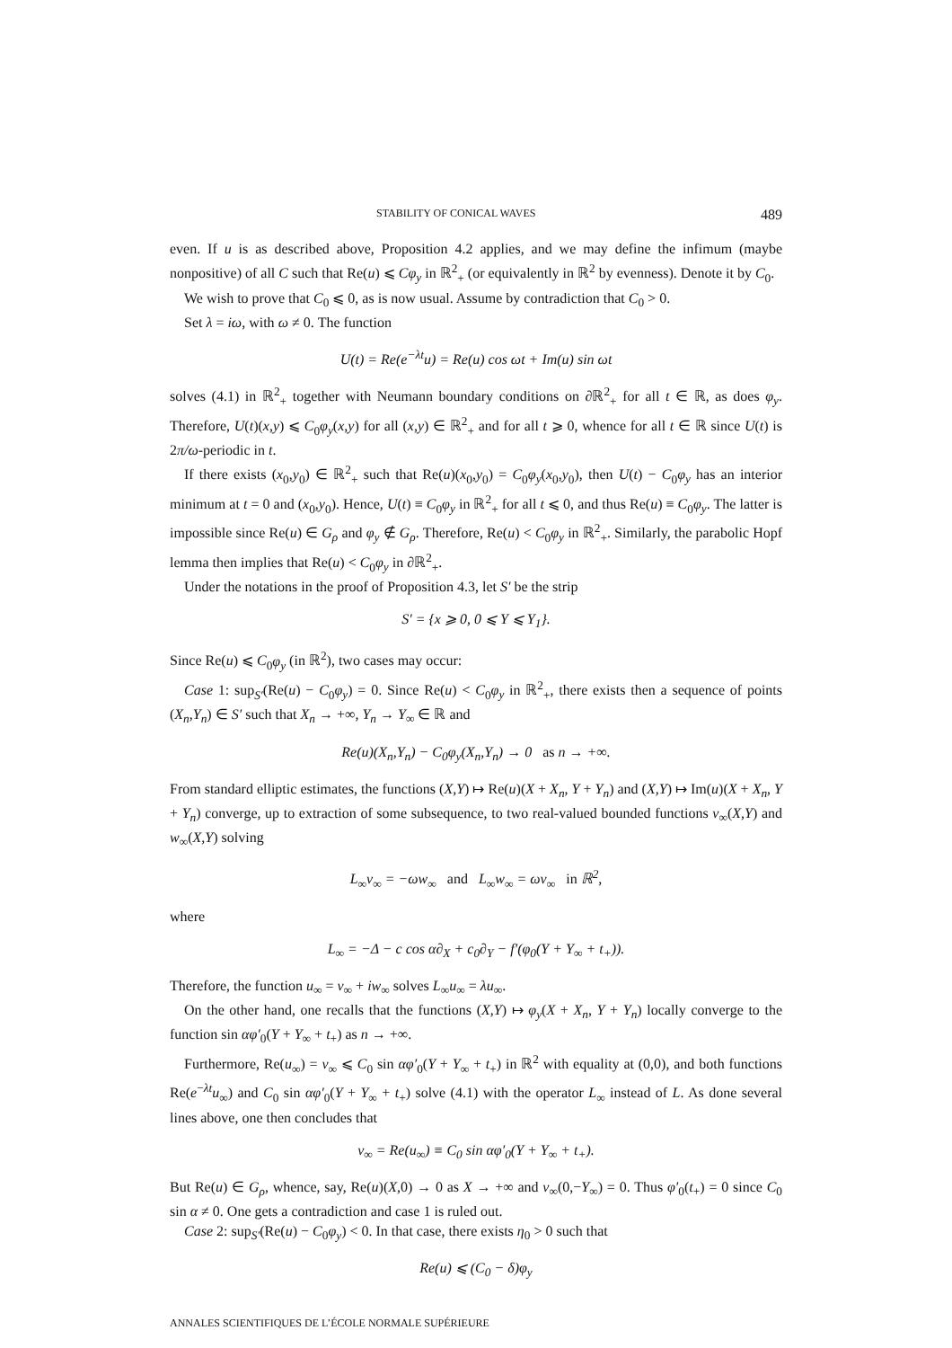STABILITY OF CONICAL WAVES 489
even. If u is as described above, Proposition 4.2 applies, and we may define the infimum (maybe nonpositive) of all C such that Re(u) ⩽ Cφ<sub>y</sub> in ℝ<sup>2</sup><sub>+</sub> (or equivalently in ℝ<sup>2</sup> by evenness). Denote it by C<sub>0</sub>.
We wish to prove that C<sub>0</sub> ⩽ 0, as is now usual. Assume by contradiction that C<sub>0</sub> > 0.
Set λ = iω, with ω ≠ 0. The function
U(t) = Re(e<sup>−λt</sup>u) = Re(u) cos ωt + Im(u) sin ωt
solves (4.1) in ℝ<sup>2</sup><sub>+</sub> together with Neumann boundary conditions on ∂ℝ<sup>2</sup><sub>+</sub> for all t ∈ ℝ, as does φ<sub>y</sub>. Therefore, U(t)(x,y) ⩽ C<sub>0</sub>φ<sub>y</sub>(x,y) for all (x,y) ∈ ℝ<sup>2</sup><sub>+</sub> and for all t ⩾ 0, whence for all t ∈ ℝ since U(t) is 2π/ω-periodic in t.
If there exists (x<sub>0</sub>,y<sub>0</sub>) ∈ ℝ<sup>2</sup><sub>+</sub> such that Re(u)(x<sub>0</sub>,y<sub>0</sub>) = C<sub>0</sub>φ<sub>y</sub>(x<sub>0</sub>,y<sub>0</sub>), then U(t) − C<sub>0</sub>φ<sub>y</sub> has an interior minimum at t = 0 and (x<sub>0</sub>,y<sub>0</sub>). Hence, U(t) ≡ C<sub>0</sub>φ<sub>y</sub> in ℝ<sup>2</sup><sub>+</sub> for all t ⩽ 0, and thus Re(u) ≡ C<sub>0</sub>φ<sub>y</sub>. The latter is impossible since Re(u) ∈ G<sub>ρ</sub> and φ<sub>y</sub> ∉ G<sub>ρ</sub>. Therefore, Re(u) < C<sub>0</sub>φ<sub>y</sub> in ℝ<sup>2</sup><sub>+</sub>. Similarly, the parabolic Hopf lemma then implies that Re(u) < C<sub>0</sub>φ<sub>y</sub> in ∂ℝ<sup>2</sup><sub>+</sub>.
Under the notations in the proof of Proposition 4.3, let S′ be the strip
S′ = {x ⩾ 0, 0 ⩽ Y ⩽ Y<sub>1</sub>}.
Since Re(u) ⩽ C<sub>0</sub>φ<sub>y</sub> (in ℝ<sup>2</sup>), two cases may occur:
Case 1: sup<sub>S′</sub>(Re(u) − C<sub>0</sub>φ<sub>y</sub>) = 0. Since Re(u) < C<sub>0</sub>φ<sub>y</sub> in ℝ<sup>2</sup><sub>+</sub>, there exists then a sequence of points (X<sub>n</sub>,Y<sub>n</sub>) ∈ S′ such that X<sub>n</sub> → +∞, Y<sub>n</sub> → Y<sub>∞</sub> ∈ ℝ and
Re(u)(X<sub>n</sub>,Y<sub>n</sub>) − C<sub>0</sub>φ<sub>y</sub>(X<sub>n</sub>,Y<sub>n</sub>) → 0 as n → +∞.
From standard elliptic estimates, the functions (X,Y) ↦ Re(u)(X + X<sub>n</sub>, Y + Y<sub>n</sub>) and (X,Y) ↦ Im(u)(X + X<sub>n</sub>, Y + Y<sub>n</sub>) converge, up to extraction of some subsequence, to two real-valued bounded functions v<sub>∞</sub>(X,Y) and w<sub>∞</sub>(X,Y) solving
L<sub>∞</sub>v<sub>∞</sub> = −ωw<sub>∞</sub> and L<sub>∞</sub>w<sub>∞</sub> = ωv<sub>∞</sub> in ℝ<sup>2</sup>,
where
L<sub>∞</sub> = −Δ − c cos α∂<sub>X</sub> + c<sub>0</sub>∂<sub>Y</sub> − f′(φ<sub>0</sub>(Y + Y<sub>∞</sub> + t<sub>+</sub>)).
Therefore, the function u<sub>∞</sub> = v<sub>∞</sub> + iw<sub>∞</sub> solves L<sub>∞</sub>u<sub>∞</sub> = λu<sub>∞</sub>.
On the other hand, one recalls that the functions (X,Y) ↦ φ<sub>y</sub>(X + X<sub>n</sub>, Y + Y<sub>n</sub>) locally converge to the function sin αφ′<sub>0</sub>(Y + Y<sub>∞</sub> + t<sub>+</sub>) as n → +∞.
Furthermore, Re(u<sub>∞</sub>) = v<sub>∞</sub> ⩽ C<sub>0</sub> sin αφ′<sub>0</sub>(Y + Y<sub>∞</sub> + t<sub>+</sub>) in ℝ<sup>2</sup> with equality at (0,0), and both functions Re(e<sup>−λt</sup>u<sub>∞</sub>) and C<sub>0</sub> sin αφ′<sub>0</sub>(Y + Y<sub>∞</sub> + t<sub>+</sub>) solve (4.1) with the operator L<sub>∞</sub> instead of L. As done several lines above, one then concludes that
v<sub>∞</sub> = Re(u<sub>∞</sub>) ≡ C<sub>0</sub> sin αφ′<sub>0</sub>(Y + Y<sub>∞</sub> + t<sub>+</sub>).
But Re(u) ∈ G<sub>ρ</sub>, whence, say, Re(u)(X,0) → 0 as X → +∞ and v<sub>∞</sub>(0,−Y<sub>∞</sub>) = 0. Thus φ′<sub>0</sub>(t<sub>+</sub>) = 0 since C<sub>0</sub> sin α ≠ 0. One gets a contradiction and case 1 is ruled out.
Case 2: sup<sub>S′</sub>(Re(u) − C<sub>0</sub>φ<sub>y</sub>) < 0. In that case, there exists η<sub>0</sub> > 0 such that
Re(u) ⩽ (C<sub>0</sub> − δ)φ<sub>y</sub>
ANNALES SCIENTIFIQUES DE L’ÉCOLE NORMALE SUPÉRIEURE